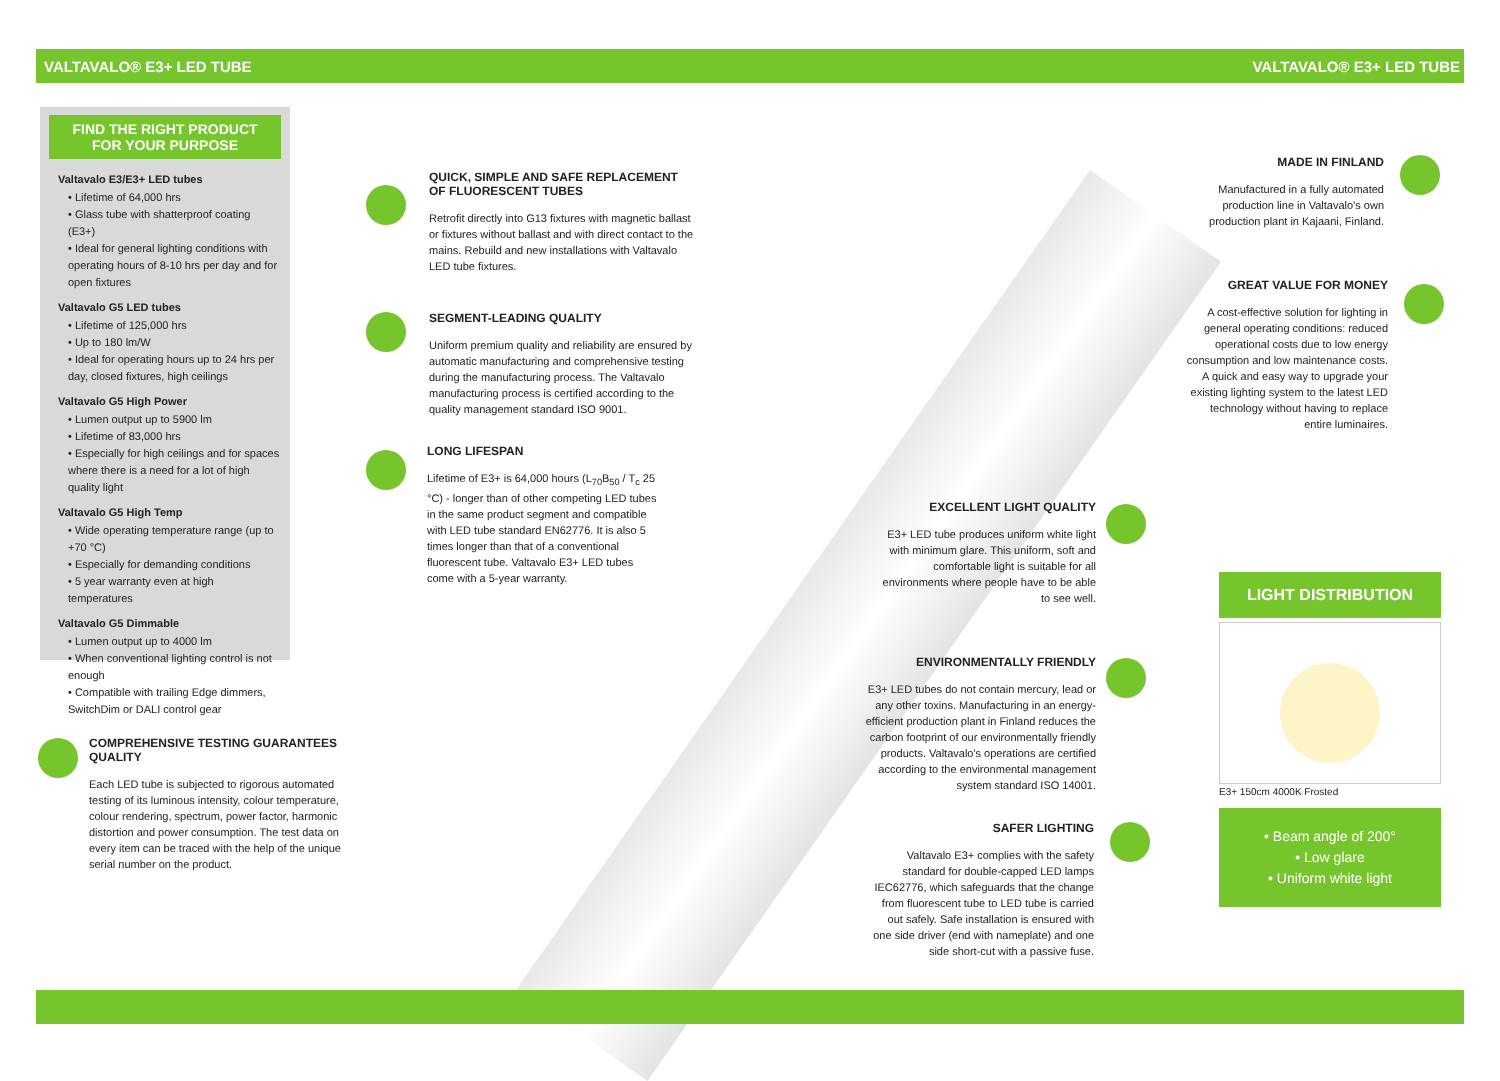VALTAVALO® E3+ LED TUBE VALTAVALO® E3+ LED TUBE
FIND THE RIGHT PRODUCT
FOR YOUR PURPOSE
Valtavalo E3/E3+ LED tubes
• Lifetime of 64,000 hrs
• Glass tube with shatterproof coating (E3+)
• Ideal for general lighting conditions with operating hours of 8-10 hrs per day and for open fixtures
Valtavalo G5 LED tubes
• Lifetime of 125,000 hrs
• Up to 180 lm/W
• Ideal for operating hours up to 24 hrs per day, closed fixtures, high ceilings
Valtavalo G5 High Power
• Lumen output up to 5900 lm
• Lifetime of 83,000 hrs
• Especially for high ceilings and for spaces where there is a need for a lot of high quality light
Valtavalo G5 High Temp
• Wide operating temperature range (up to +70 °C)
• Especially for demanding conditions
• 5 year warranty even at high temperatures
Valtavalo G5 Dimmable
• Lumen output up to 4000 lm
• When conventional lighting control is not enough
• Compatible with trailing Edge dimmers, SwitchDim or DALI control gear
QUICK, SIMPLE AND SAFE REPLACEMENT
OF FLUORESCENT TUBES
Retrofit directly into G13 fixtures with magnetic ballast or fixtures without ballast and with direct contact to the mains. Rebuild and new installations with Valtavalo LED tube fixtures.
SEGMENT-LEADING QUALITY
Uniform premium quality and reliability are ensured by automatic manufacturing and comprehensive testing during the manufacturing process. The Valtavalo manufacturing process is certified according to the quality management standard ISO 9001.
LONG LIFESPAN
Lifetime of E3+ is 64,000 hours (L<sub>70</sub>B<sub>50</sub> / T<sub>c</sub> 25 °C) - longer than of other competing LED tubes in the same product segment and compatible with LED tube standard EN62776. It is also 5 times longer than that of a conventional fluorescent tube. Valtavalo E3+ LED tubes come with a 5-year warranty.
COMPREHENSIVE TESTING GUARANTEES QUALITY
Each LED tube is subjected to rigorous automated testing of its luminous intensity, colour temperature, colour rendering, spectrum, power factor, harmonic distortion and power consumption. The test data on every item can be traced with the help of the unique serial number on the product.
MADE IN FINLAND
Manufactured in a fully automated production line in Valtavalo's own production plant in Kajaani, Finland.
GREAT VALUE FOR MONEY
A cost-effective solution for lighting in general operating conditions: reduced operational costs due to low energy consumption and low maintenance costs. A quick and easy way to upgrade your existing lighting system to the latest LED technology without having to replace entire luminaires.
EXCELLENT LIGHT QUALITY
E3+ LED tube produces uniform white light with minimum glare. This uniform, soft and comfortable light is suitable for all environments where people have to be able to see well.
ENVIRONMENTALLY FRIENDLY
E3+ LED tubes do not contain mercury, lead or any other toxins. Manufacturing in an energy-efficient production plant in Finland reduces the carbon footprint of our environmentally friendly products. Valtavalo's operations are certified according to the environmental management system standard ISO 14001.
SAFER LIGHTING
Valtavalo E3+ complies with the safety standard for double-capped LED lamps IEC62776, which safeguards that the change from fluorescent tube to LED tube is carried out safely. Safe installation is ensured with one side driver (end with nameplate) and one side short-cut with a passive fuse.
LIGHT DISTRIBUTION
E3+ 150cm 4000K Frosted
• Beam angle of 200°
• Low glare
• Uniform white light